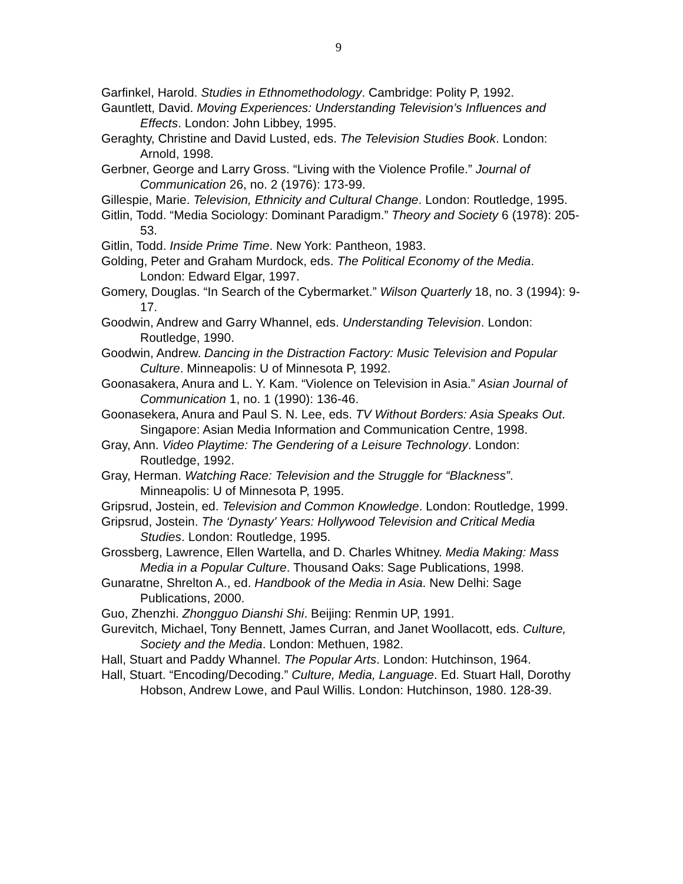9
Garfinkel, Harold. Studies in Ethnomethodology. Cambridge: Polity P, 1992.
Gauntlett, David. Moving Experiences: Understanding Television’s Influences and Effects. London: John Libbey, 1995.
Geraghty, Christine and David Lusted, eds. The Television Studies Book. London: Arnold, 1998.
Gerbner, George and Larry Gross. “Living with the Violence Profile.” Journal of Communication 26, no. 2 (1976): 173-99.
Gillespie, Marie. Television, Ethnicity and Cultural Change. London: Routledge, 1995.
Gitlin, Todd. “Media Sociology: Dominant Paradigm.” Theory and Society 6 (1978): 205-53.
Gitlin, Todd. Inside Prime Time. New York: Pantheon, 1983.
Golding, Peter and Graham Murdock, eds. The Political Economy of the Media. London: Edward Elgar, 1997.
Gomery, Douglas. “In Search of the Cybermarket.” Wilson Quarterly 18, no. 3 (1994): 9-17.
Goodwin, Andrew and Garry Whannel, eds. Understanding Television. London: Routledge, 1990.
Goodwin, Andrew. Dancing in the Distraction Factory: Music Television and Popular Culture. Minneapolis: U of Minnesota P, 1992.
Goonasakera, Anura and L. Y. Kam. “Violence on Television in Asia.” Asian Journal of Communication 1, no. 1 (1990): 136-46.
Goonasekera, Anura and Paul S. N. Lee, eds. TV Without Borders: Asia Speaks Out. Singapore: Asian Media Information and Communication Centre, 1998.
Gray, Ann. Video Playtime: The Gendering of a Leisure Technology. London: Routledge, 1992.
Gray, Herman. Watching Race: Television and the Struggle for “Blackness”. Minneapolis: U of Minnesota P, 1995.
Gripsrud, Jostein, ed. Television and Common Knowledge. London: Routledge, 1999.
Gripsrud, Jostein. The ‘Dynasty’ Years: Hollywood Television and Critical Media Studies. London: Routledge, 1995.
Grossberg, Lawrence, Ellen Wartella, and D. Charles Whitney. Media Making: Mass Media in a Popular Culture. Thousand Oaks: Sage Publications, 1998.
Gunaratne, Shrelton A., ed. Handbook of the Media in Asia. New Delhi: Sage Publications, 2000.
Guo, Zhenzhi. Zhongguo Dianshi Shi. Beijing: Renmin UP, 1991.
Gurevitch, Michael, Tony Bennett, James Curran, and Janet Woollacott, eds. Culture, Society and the Media. London: Methuen, 1982.
Hall, Stuart and Paddy Whannel. The Popular Arts. London: Hutchinson, 1964.
Hall, Stuart. “Encoding/Decoding.” Culture, Media, Language. Ed. Stuart Hall, Dorothy Hobson, Andrew Lowe, and Paul Willis. London: Hutchinson, 1980. 128-39.